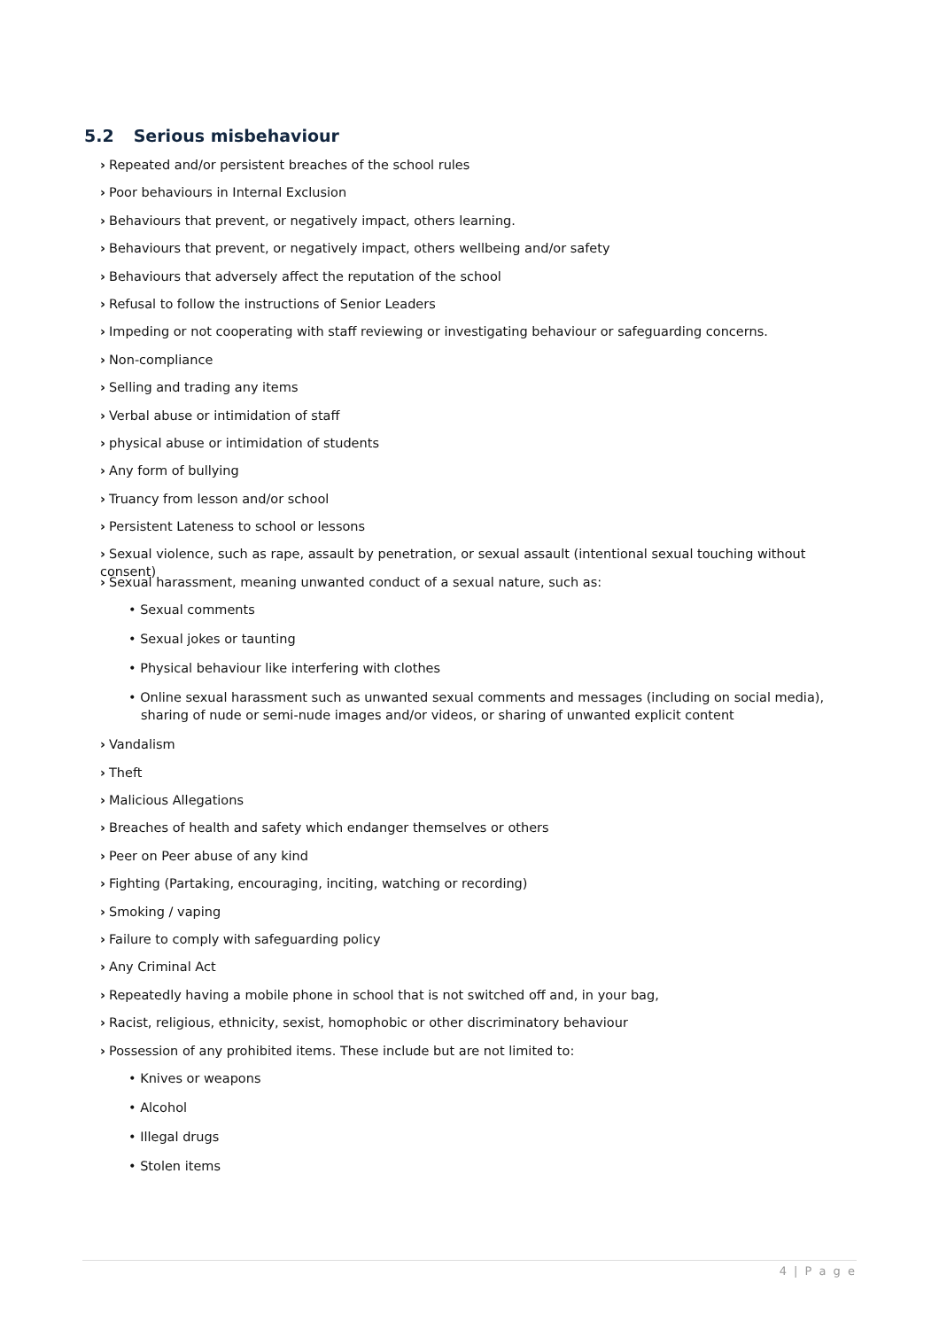5.2 Serious misbehaviour
› Repeated and/or persistent breaches of the school rules
› Poor behaviours in Internal Exclusion
› Behaviours that prevent, or negatively impact, others learning.
› Behaviours that prevent, or negatively impact, others wellbeing and/or safety
› Behaviours that adversely affect the reputation of the school
› Refusal to follow the instructions of Senior Leaders
› Impeding or not cooperating with staff reviewing or investigating behaviour or safeguarding concerns.
› Non-compliance
› Selling and trading any items
› Verbal abuse or intimidation of staff
› physical abuse or intimidation of students
› Any form of bullying
› Truancy from lesson and/or school
› Persistent Lateness to school or lessons
› Sexual violence, such as rape, assault by penetration, or sexual assault (intentional sexual touching without consent)
› Sexual harassment, meaning unwanted conduct of a sexual nature, such as:
• Sexual comments
• Sexual jokes or taunting
• Physical behaviour like interfering with clothes
• Online sexual harassment such as unwanted sexual comments and messages (including on social media), sharing of nude or semi-nude images and/or videos, or sharing of unwanted explicit content
› Vandalism
› Theft
› Malicious Allegations
› Breaches of health and safety which endanger themselves or others
› Peer on Peer abuse of any kind
› Fighting (Partaking, encouraging, inciting, watching or recording)
› Smoking / vaping
› Failure to comply with safeguarding policy
› Any Criminal Act
› Repeatedly having a mobile phone in school that is not switched off and, in your bag,
› Racist, religious, ethnicity, sexist, homophobic or other discriminatory behaviour
› Possession of any prohibited items. These include but are not limited to:
• Knives or weapons
• Alcohol
• Illegal drugs
• Stolen items
4 | P a g e